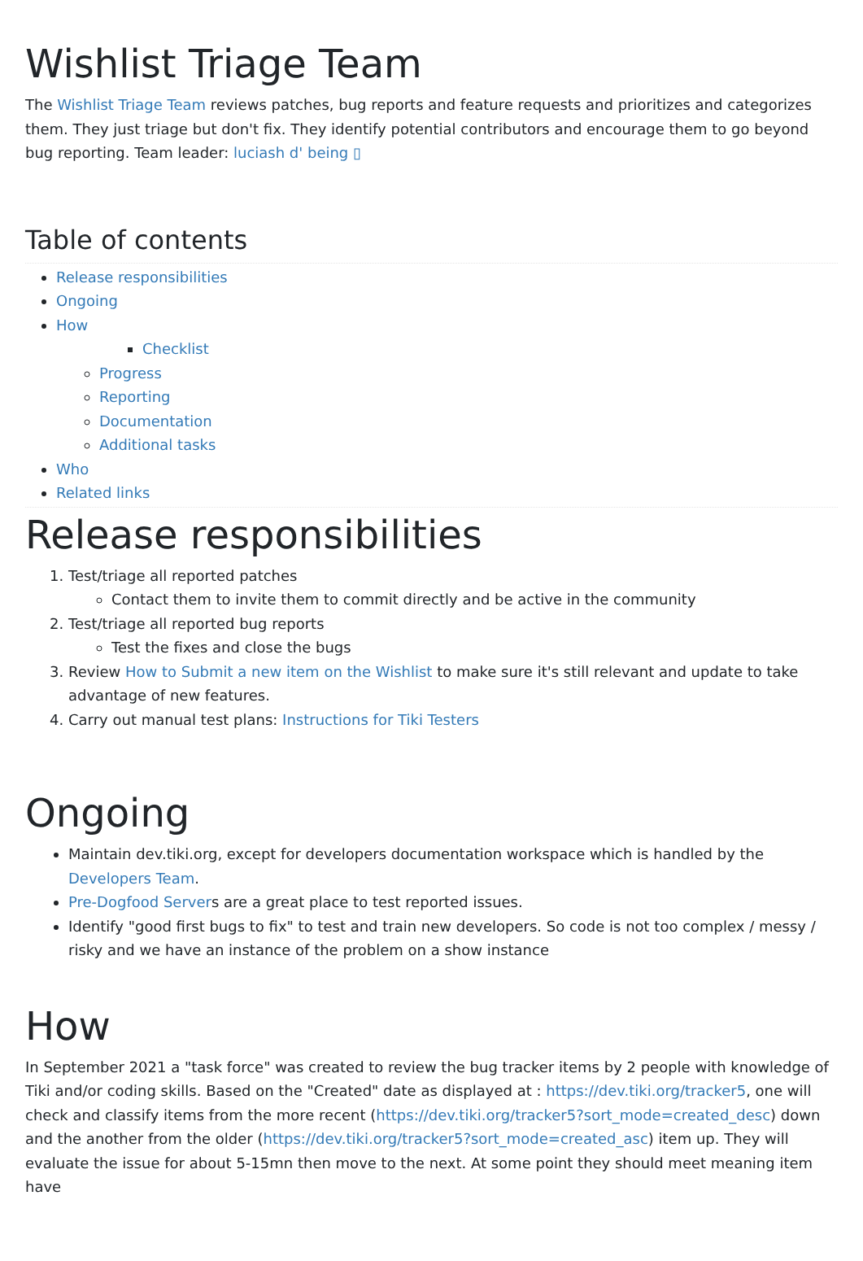Wishlist Triage Team
The Wishlist Triage Team reviews patches, bug reports and feature requests and prioritizes and categorizes them. They just triage but don't fix. They identify potential contributors and encourage them to go beyond bug reporting. Team leader: luciash d' being ▯
Table of contents
Release responsibilities
Ongoing
How
Checklist
Progress
Reporting
Documentation
Additional tasks
Who
Related links
Release responsibilities
1. Test/triage all reported patches
Contact them to invite them to commit directly and be active in the community
2. Test/triage all reported bug reports
Test the fixes and close the bugs
3. Review How to Submit a new item on the Wishlist to make sure it's still relevant and update to take advantage of new features.
4. Carry out manual test plans: Instructions for Tiki Testers
Ongoing
Maintain dev.tiki.org, except for developers documentation workspace which is handled by the Developers Team.
Pre-Dogfood Servers are a great place to test reported issues.
Identify "good first bugs to fix" to test and train new developers. So code is not too complex / messy / risky and we have an instance of the problem on a show instance
How
In September 2021 a "task force" was created to review the bug tracker items by 2 people with knowledge of Tiki and/or coding skills. Based on the "Created" date as displayed at : https://dev.tiki.org/tracker5, one will check and classify items from the more recent (https://dev.tiki.org/tracker5?sort_mode=created_desc) down and the another from the older (https://dev.tiki.org/tracker5?sort_mode=created_asc) item up. They will evaluate the issue for about 5-15mn then move to the next. At some point they should meet meaning item have